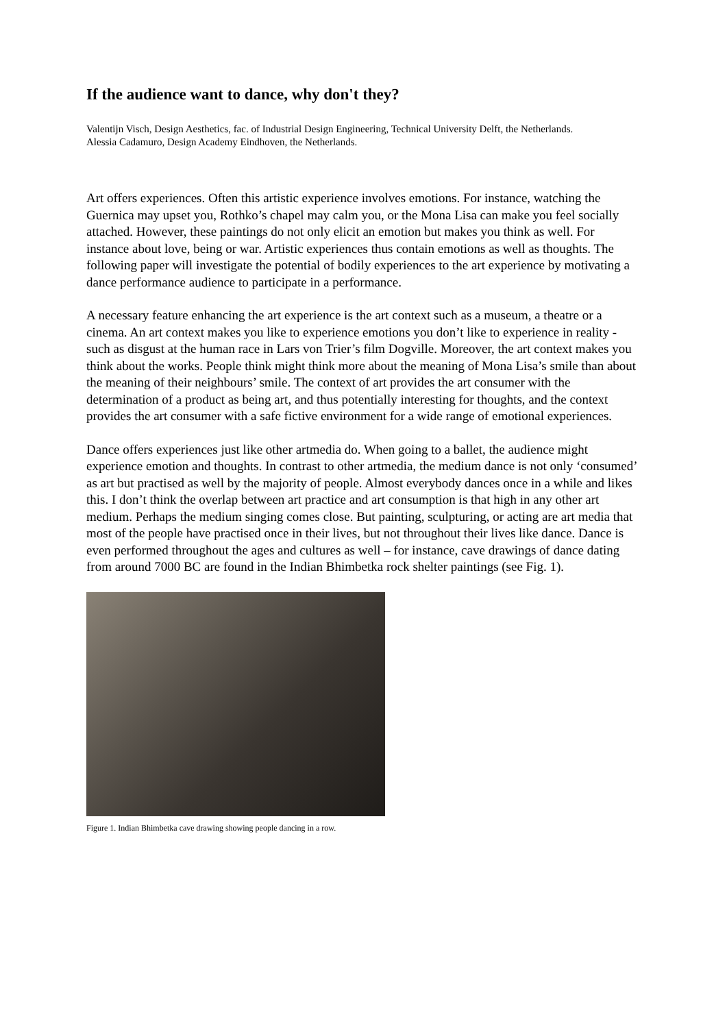If the audience want to dance, why don't they?
Valentijn Visch, Design Aesthetics, fac. of Industrial Design Engineering, Technical University Delft, the Netherlands.
Alessia Cadamuro, Design Academy Eindhoven, the Netherlands.
Art offers experiences. Often this artistic experience involves emotions. For instance, watching the Guernica may upset you, Rothko’s chapel may calm you, or the Mona Lisa can make you feel socially attached. However, these paintings do not only elicit an emotion but makes you think as well. For instance about love, being or war. Artistic experiences thus contain emotions as well as thoughts. The following paper will investigate the potential of bodily experiences to the art experience by motivating a dance performance audience to participate in a performance.
A necessary feature enhancing the art experience is the art context such as a museum, a theatre or a cinema. An art context makes you like to experience emotions you don’t like to experience in reality - such as disgust at the human race in Lars von Trier’s film Dogville. Moreover, the art context makes you think about the works. People think might think more about the meaning of Mona Lisa’s smile than about the meaning of their neighbours’ smile. The context of art provides the art consumer with the determination of a product as being art, and thus potentially interesting for thoughts, and the context provides the art consumer with a safe fictive environment for a wide range of emotional experiences.
Dance offers experiences just like other artmedia do. When going to a ballet, the audience might experience emotion and thoughts. In contrast to other artmedia, the medium dance is not only ‘consumed’ as art but practised as well by the majority of people. Almost everybody dances once in a while and likes this. I don’t think the overlap between art practice and art consumption is that high in any other art medium. Perhaps the medium singing comes close. But painting, sculpturing, or acting are art media that most of the people have practised once in their lives, but not throughout their lives like dance. Dance is even performed throughout the ages and cultures as well – for instance, cave drawings of dance dating from around 7000 BC are found in the Indian Bhimbetka rock shelter paintings (see Fig. 1).
Figure 1. Indian Bhimbetka cave drawing showing people dancing in a row.